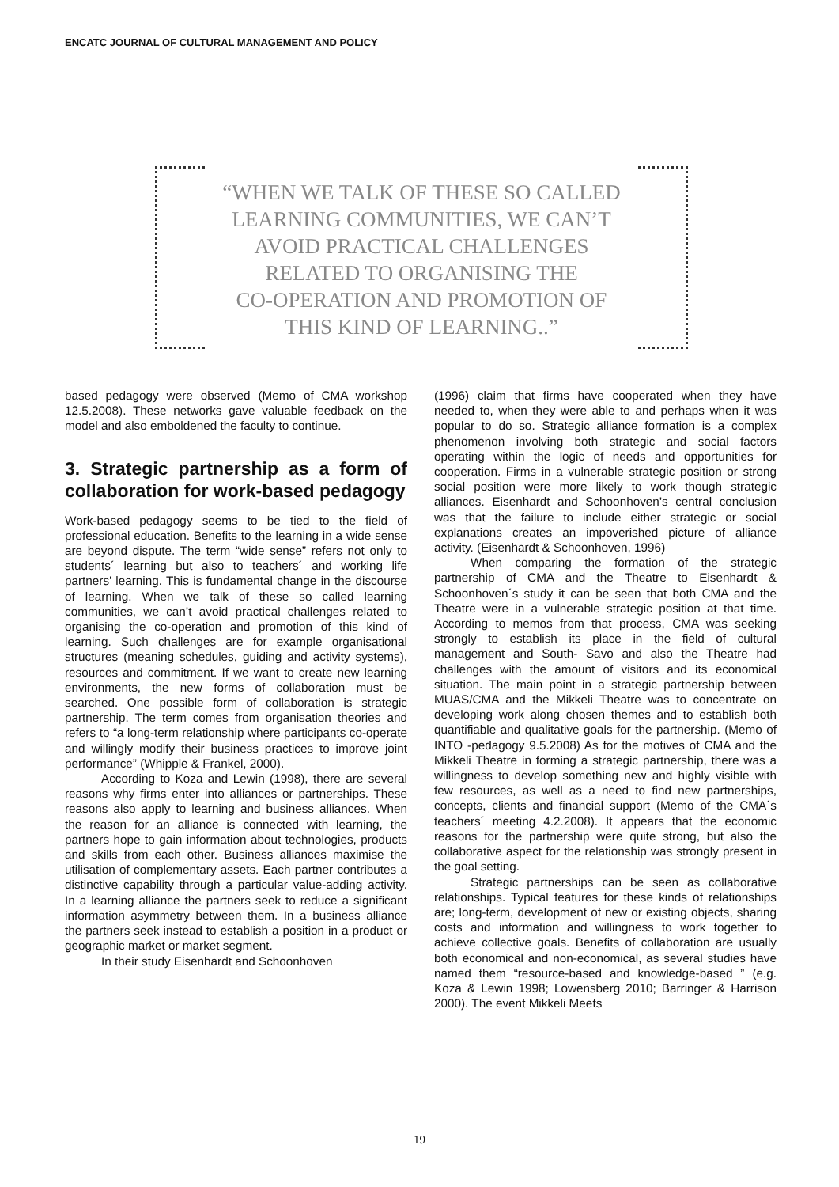ENCATC JOURNAL OF CULTURAL MANAGEMENT AND POLICY
“WHEN WE TALK OF THESE SO CALLED
LEARNING COMMUNITIES, WE CAN’T
AVOID PRACTICAL CHALLENGES
RELATED TO ORGANISING THE
CO-OPERATION AND PROMOTION OF
THIS KIND OF LEARNING..”
based pedagogy were observed (Memo of CMA workshop 12.5.2008). These networks gave valuable feedback on the model and also emboldened the faculty to continue.
3. Strategic partnership as a form of collaboration for work-based pedagogy
Work-based pedagogy seems to be tied to the field of professional education. Benefits to the learning in a wide sense are beyond dispute. The term “wide sense” refers not only to students´ learning but also to teachers´ and working life partners’ learning. This is fundamental change in the discourse of learning. When we talk of these so called learning communities, we can’t avoid practical challenges related to organising the co-operation and promotion of this kind of learning. Such challenges are for example organisational structures (meaning schedules, guiding and activity systems), resources and commitment. If we want to create new learning environments, the new forms of collaboration must be searched. One possible form of collaboration is strategic partnership. The term comes from organisation theories and refers to “a long-term relationship where participants co-operate and willingly modify their business practices to improve joint performance” (Whipple & Frankel, 2000).
According to Koza and Lewin (1998), there are several reasons why firms enter into alliances or partnerships. These reasons also apply to learning and business alliances. When the reason for an alliance is connected with learning, the partners hope to gain information about technologies, products and skills from each other. Business alliances maximise the utilisation of complementary assets. Each partner contributes a distinctive capability through a particular value-adding activity. In a learning alliance the partners seek to reduce a significant information asymmetry between them. In a business alliance the partners seek instead to establish a position in a product or geographic market or market segment.
In their study Eisenhardt and Schoonhoven
(1996) claim that firms have cooperated when they have needed to, when they were able to and perhaps when it was popular to do so. Strategic alliance formation is a complex phenomenon involving both strategic and social factors operating within the logic of needs and opportunities for cooperation. Firms in a vulnerable strategic position or strong social position were more likely to work though strategic alliances. Eisenhardt and Schoonhoven’s central conclusion was that the failure to include either strategic or social explanations creates an impoverished picture of alliance activity. (Eisenhardt & Schoonhoven, 1996)
When comparing the formation of the strategic partnership of CMA and the Theatre to Eisenhardt & Schoonhoven´s study it can be seen that both CMA and the Theatre were in a vulnerable strategic position at that time. According to memos from that process, CMA was seeking strongly to establish its place in the field of cultural management and South- Savo and also the Theatre had challenges with the amount of visitors and its economical situation. The main point in a strategic partnership between MUAS/CMA and the Mikkeli Theatre was to concentrate on developing work along chosen themes and to establish both quantifiable and qualitative goals for the partnership. (Memo of INTO -pedagogy 9.5.2008) As for the motives of CMA and the Mikkeli Theatre in forming a strategic partnership, there was a willingness to develop something new and highly visible with few resources, as well as a need to find new partnerships, concepts, clients and financial support (Memo of the CMA´s teachers´ meeting 4.2.2008). It appears that the economic reasons for the partnership were quite strong, but also the collaborative aspect for the relationship was strongly present in the goal setting.
Strategic partnerships can be seen as collaborative relationships. Typical features for these kinds of relationships are; long-term, development of new or existing objects, sharing costs and information and willingness to work together to achieve collective goals. Benefits of collaboration are usually both economical and non-economical, as several studies have named them “resource-based and knowledge-based ” (e.g. Koza & Lewin 1998; Lowensberg 2010; Barringer & Harrison 2000). The event Mikkeli Meets
19